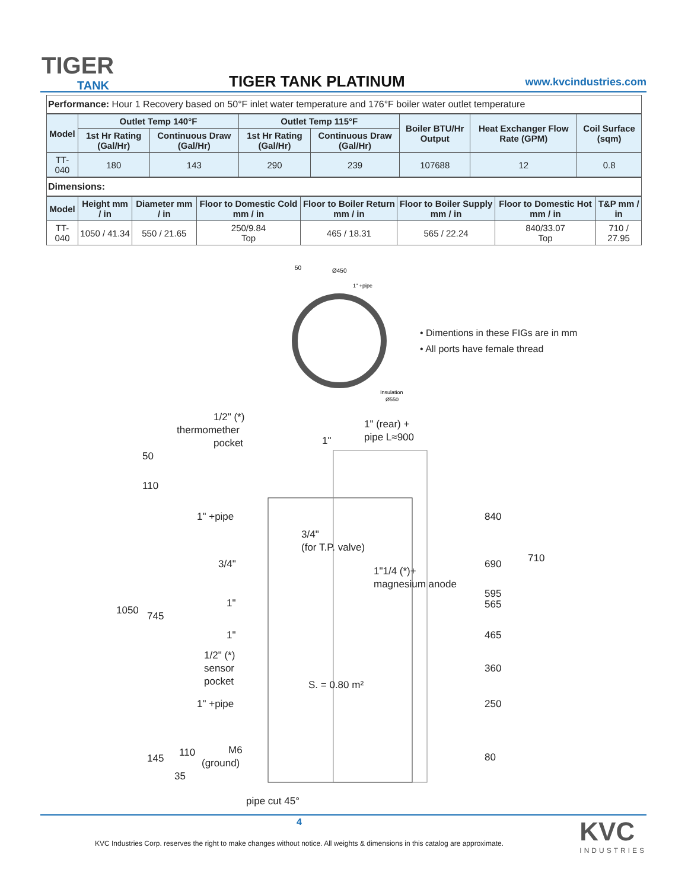TIGER
TANK
TIGER TANK PLATINUM www.kvcindustries.com
Performance: Hour 1 Recovery based on 50°F inlet water temperature and 176°F boiler water outlet temperature
| Model | Outlet Temp 140°F | | Outlet Temp 115°F | | Boiler BTU/Hr Output | Heat Exchanger Flow Rate (GPM) | Coil Surface (sqm) |
| --- | --- | --- | --- | --- | --- | --- | --- |
| | 1st Hr Rating (Gal/Hr) | Continuous Draw (Gal/Hr) | 1st Hr Rating (Gal/Hr) | Continuous Draw (Gal/Hr) | | | |
| TT-040 | 180 | 143 | 290 | 239 | 107688 | 12 | 0.8 |
Dimensions:
| Model | Height mm / in | Diameter mm / in | Floor to Domestic Cold mm / in | Floor to Boiler Return mm / in | Floor to Boiler Supply mm / in | Floor to Domestic Hot mm / in | T&P mm / in |
| --- | --- | --- | --- | --- | --- | --- | --- |
| TT-040 | 1050 / 41.34 | 550 / 21.65 | 250/9.84 Top | 465 / 18.31 | 565 / 22.24 | 840/33.07 Top | 710 / 27.95 |
50
Ø450
1" +pipe
Insulation
Ø550
• Dimentions in these FIGs are in mm
• All ports have female thread
1/2" (*)
thermomether
pocket 1"
1" (rear) +
pipe L≈900
50
110
1" +pipe 840
3/4"
(for T.P. valve)
710 3/4" 690
1"1/4 (*)+
magnesium anode
595
565 1"
1050 745
1" 465
1/2" (*)
sensor
pocket
360
S. = 0.80 m²
1" +pipe 250
M6
(ground) 80 145 110
35
pipe cut 45°
4
KVC Industries Corp. reserves the right to make changes without notice. All weights & dimensions in this catalog are approximate.
KVC
INDUSTRIES